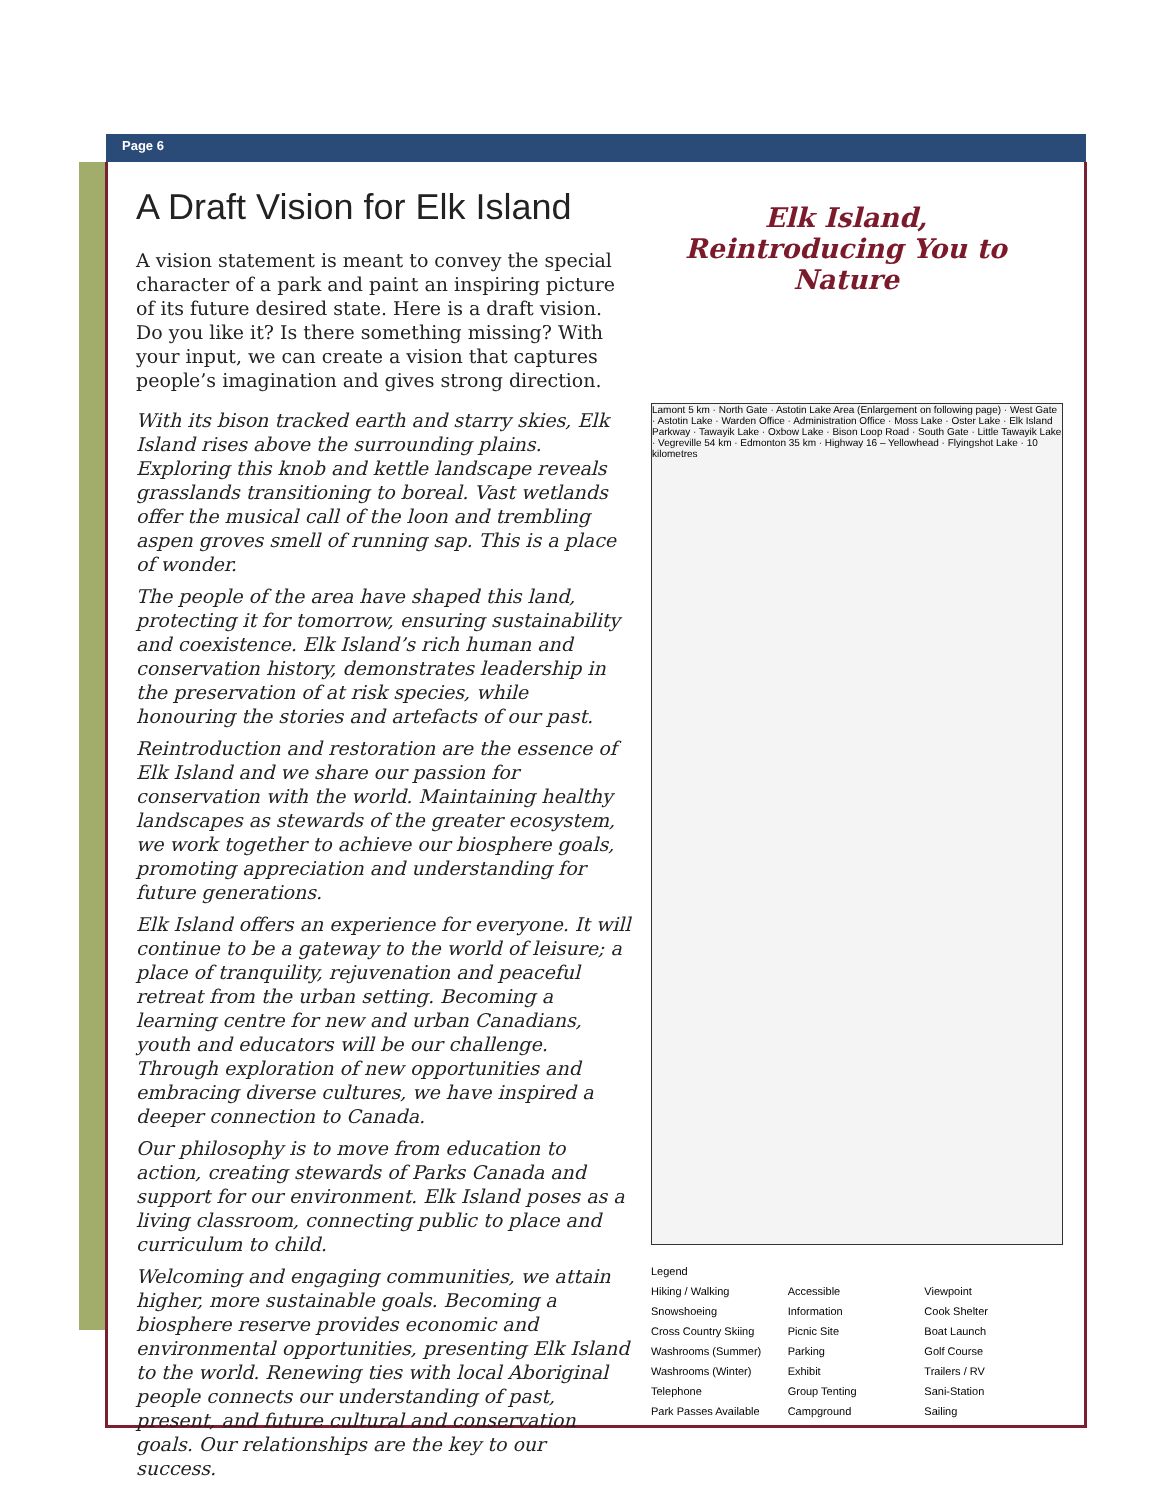Page 6
A Draft Vision for Elk Island
A vision statement is meant to convey the special character of a park and paint an inspiring picture of its future desired state. Here is a draft vision. Do you like it? Is there something missing? With your input, we can create a vision that captures people’s imagination and gives strong direction.
With its bison tracked earth and starry skies, Elk Island rises above the surrounding plains. Exploring this knob and kettle landscape reveals grasslands transitioning to boreal. Vast wetlands offer the musical call of the loon and trembling aspen groves smell of running sap. This is a place of wonder.
The people of the area have shaped this land, protecting it for tomorrow, ensuring sustainability and coexistence. Elk Island’s rich human and conservation history, demonstrates leadership in the preservation of at risk species, while honouring the stories and artefacts of our past.
Reintroduction and restoration are the essence of Elk Island and we share our passion for conservation with the world. Maintaining healthy landscapes as stewards of the greater ecosystem, we work together to achieve our biosphere goals, promoting appreciation and understanding for future generations.
Elk Island offers an experience for everyone. It will continue to be a gateway to the world of leisure; a place of tranquility, rejuvenation and peaceful retreat from the urban setting. Becoming a learning centre for new and urban Canadians, youth and educators will be our challenge. Through exploration of new opportunities and embracing diverse cultures, we have inspired a deeper connection to Canada.
Our philosophy is to move from education to action, creating stewards of Parks Canada and support for our environment. Elk Island poses as a living classroom, connecting public to place and curriculum to child.
Welcoming and engaging communities, we attain higher, more sustainable goals. Becoming a biosphere reserve provides economic and environmental opportunities, presenting Elk Island to the world. Renewing ties with local Aboriginal people connects our understanding of past, present, and future cultural and conservation goals. Our relationships are the key to our success.
Elk Island,
Reintroducing You to Nature
Lamont 5 km · North Gate · Astotin Lake Area (Enlargement on following page) · West Gate · Astotin Lake · Warden Office · Administration Office · Moss Lake · Oster Lake · Elk Island Parkway · Tawayik Lake · Oxbow Lake · Bison Loop Road · South Gate · Little Tawayik Lake · Vegreville 54 km · Edmonton 35 km · Highway 16 – Yellowhead · Flyingshot Lake · 10 kilometres
Legend
Hiking / Walking
Accessible
Viewpoint
Snowshoeing
Information
Cook Shelter
Cross Country Skiing
Picnic Site
Boat Launch
Washrooms (Summer)
Parking
Golf Course
Washrooms (Winter)
Exhibit
Trailers / RV
Telephone
Group Tenting
Sani-Station
Park Passes Available
Campground
Sailing